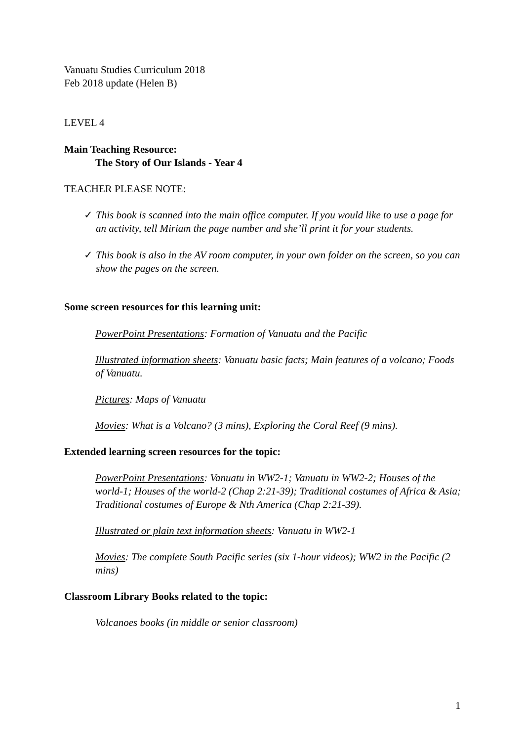Vanuatu Studies Curriculum 2018
Feb 2018 update (Helen B)
LEVEL 4
Main Teaching Resource:
The Story of Our Islands - Year 4
TEACHER PLEASE NOTE:
✓ This book is scanned into the main office computer. If you would like to use a page for an activity, tell Miriam the page number and she’ll print it for your students.
✓ This book is also in the AV room computer, in your own folder on the screen, so you can show the pages on the screen.
Some screen resources for this learning unit:
PowerPoint Presentations: Formation of Vanuatu and the Pacific
Illustrated information sheets: Vanuatu basic facts; Main features of a volcano; Foods of Vanuatu.
Pictures: Maps of Vanuatu
Movies: What is a Volcano? (3 mins), Exploring the Coral Reef (9 mins).
Extended learning screen resources for the topic:
PowerPoint Presentations: Vanuatu in WW2-1; Vanuatu in WW2-2; Houses of the world-1; Houses of the world-2 (Chap 2:21-39); Traditional costumes of Africa & Asia; Traditional costumes of Europe & Nth America (Chap 2:21-39).
Illustrated or plain text information sheets: Vanuatu in WW2-1
Movies: The complete South Pacific series (six 1-hour videos); WW2 in the Pacific (2 mins)
Classroom Library Books related to the topic:
Volcanoes books (in middle or senior classroom)
1